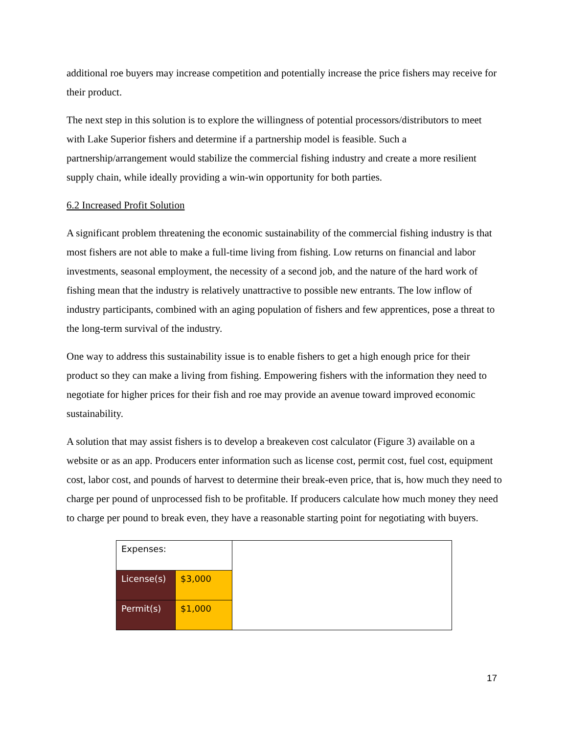additional roe buyers may increase competition and potentially increase the price fishers may receive for their product.
The next step in this solution is to explore the willingness of potential processors/distributors to meet with Lake Superior fishers and determine if a partnership model is feasible. Such a partnership/arrangement would stabilize the commercial fishing industry and create a more resilient supply chain, while ideally providing a win-win opportunity for both parties.
6.2 Increased Profit Solution
A significant problem threatening the economic sustainability of the commercial fishing industry is that most fishers are not able to make a full-time living from fishing. Low returns on financial and labor investments, seasonal employment, the necessity of a second job, and the nature of the hard work of fishing mean that the industry is relatively unattractive to possible new entrants. The low inflow of industry participants, combined with an aging population of fishers and few apprentices, pose a threat to the long-term survival of the industry.
One way to address this sustainability issue is to enable fishers to get a high enough price for their product so they can make a living from fishing. Empowering fishers with the information they need to negotiate for higher prices for their fish and roe may provide an avenue toward improved economic sustainability.
A solution that may assist fishers is to develop a breakeven cost calculator (Figure 3) available on a website or as an app. Producers enter information such as license cost, permit cost, fuel cost, equipment cost, labor cost, and pounds of harvest to determine their break-even price, that is, how much they need to charge per pound of unprocessed fish to be profitable. If producers calculate how much money they need to charge per pound to break even, they have a reasonable starting point for negotiating with buyers.
| Expenses: | | |
| License(s) | $3,000 | |
| Permit(s) | $1,000 | |
17